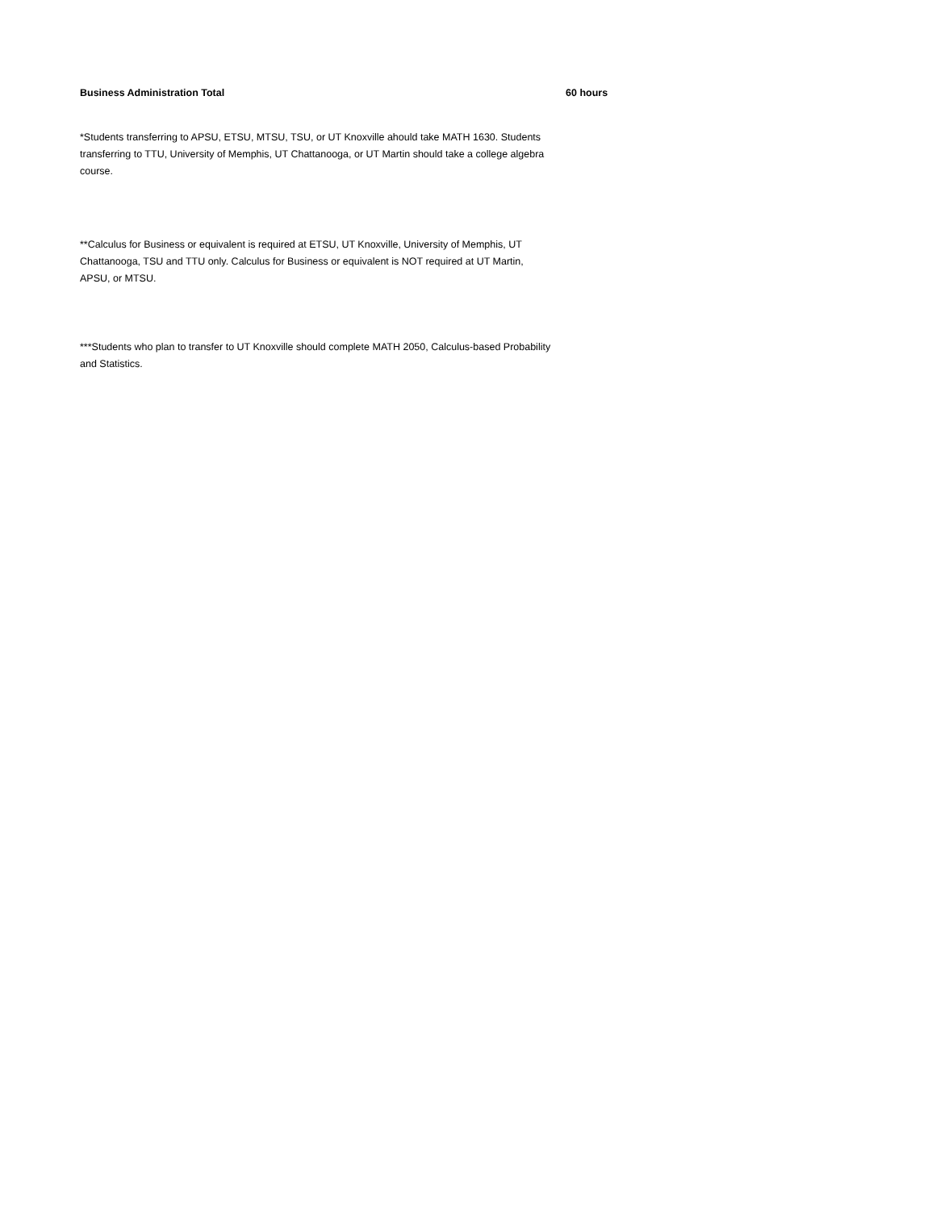Business Administration Total 60 hours
*Students transferring to APSU, ETSU, MTSU, TSU, or UT Knoxville ahould take MATH 1630. Students transferring to TTU, University of Memphis, UT Chattanooga, or UT Martin should take a college algebra course.
**Calculus for Business or equivalent is required at ETSU, UT Knoxville, University of Memphis, UT Chattanooga, TSU and TTU only. Calculus for Business or equivalent is NOT required at UT Martin, APSU, or MTSU.
***Students who plan to transfer to UT Knoxville should complete MATH 2050, Calculus-based Probability and Statistics.